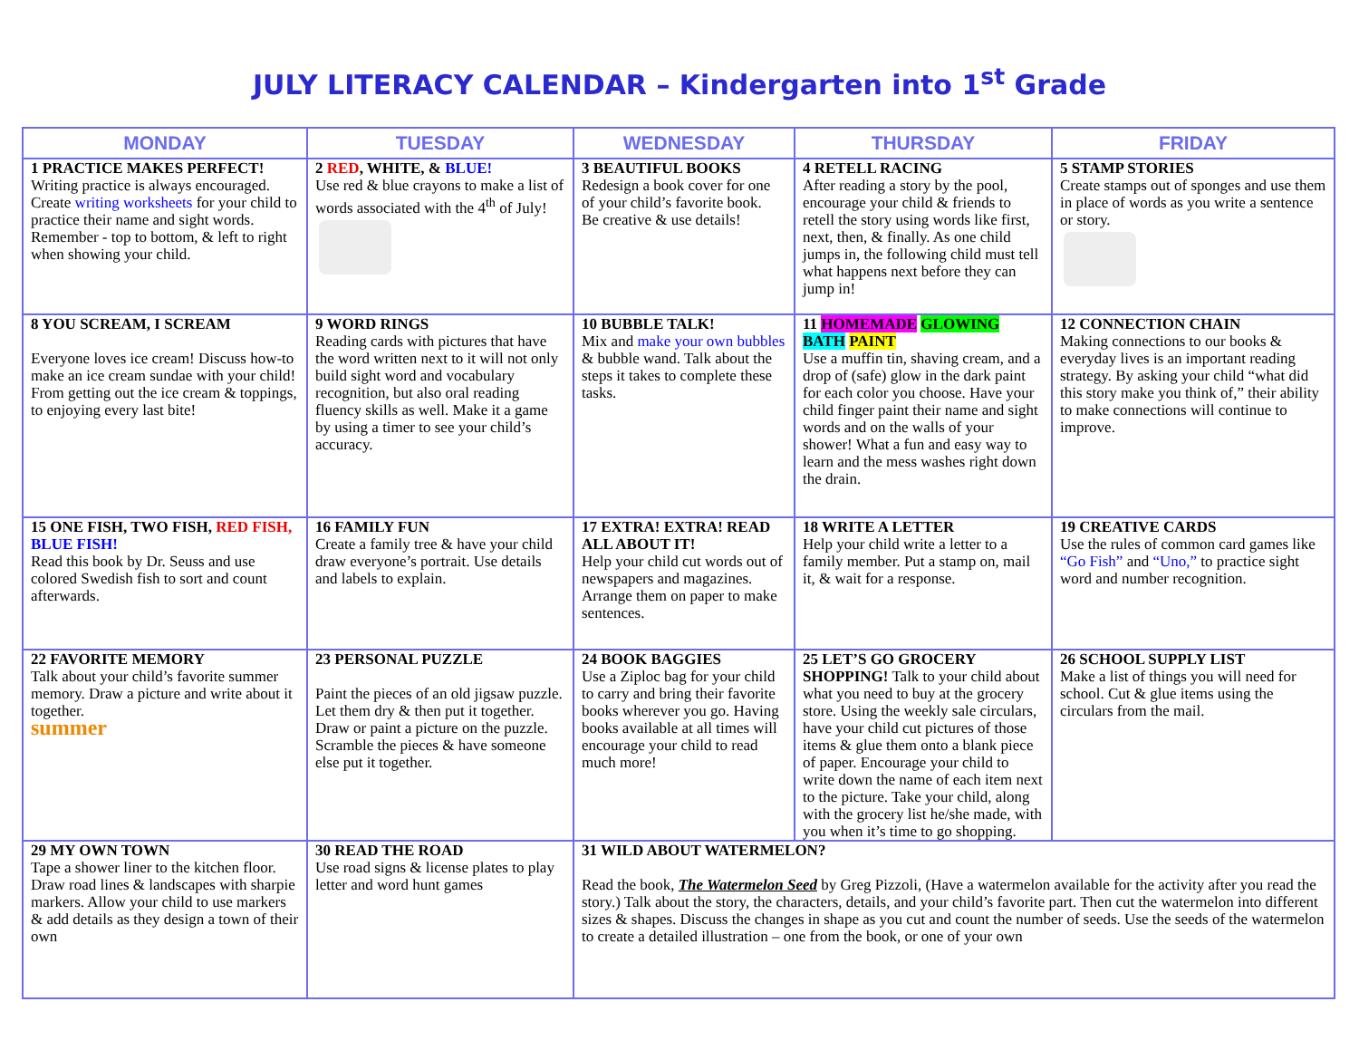JULY LITERACY CALENDAR – Kindergarten into 1<sup>st</sup> Grade
| MONDAY | TUESDAY | WEDNESDAY | THURSDAY | FRIDAY |
| --- | --- | --- | --- | --- |
| 1 PRACTICE MAKES PERFECT! Writing practice is always encouraged. Create writing worksheets for your child to practice their name and sight words. Remember - top to bottom, & left to right when showing your child. | 2 RED , WHITE, & BLUE! Use red & blue crayons to make a list of words associated with the 4<sup>th</sup> of July! | 3 BEAUTIFUL BOOKS Redesign a book cover for one of your child’s favorite book. Be creative & use details! | 4 RETELL RACING After reading a story by the pool, encourage your child & friends to retell the story using words like first, next, then, & finally. As one child jumps in, the following child must tell what happens next before they can jump in! | 5 STAMP STORIES Create stamps out of sponges and use them in place of words as you write a sentence or story. |
| 8 YOU SCREAM, I SCREAM Everyone loves ice cream! Discuss how-to make an ice cream sundae with your child! From getting out the ice cream & toppings, to enjoying every last bite! | 9 WORD RINGS Reading cards with pictures that have the word written next to it will not only build sight word and vocabulary recognition, but also oral reading fluency skills as well. Make it a game by using a timer to see your child’s accuracy. | 10 BUBBLE TALK! Mix and make your own bubbles & bubble wand. Talk about the steps it takes to complete these tasks. | 11 HOMEMADE GLOWING BATH PAINT Use a muffin tin, shaving cream, and a drop of (safe) glow in the dark paint for each color you choose. Have your child finger paint their name and sight words and on the walls of your shower! What a fun and easy way to learn and the mess washes right down the drain. | 12 CONNECTION CHAIN Making connections to our books & everyday lives is an important reading strategy. By asking your child “what did this story make you think of,” their ability to make connections will continue to improve. |
| 15 ONE FISH, TWO FISH, RED FISH, BLUE FISH! Read this book by Dr. Seuss and use colored Swedish fish to sort and count afterwards. | 16 FAMILY FUN Create a family tree & have your child draw everyone’s portrait. Use details and labels to explain. | 17 EXTRA! EXTRA! READ ALL ABOUT IT! Help your child cut words out of newspapers and magazines. Arrange them on paper to make sentences. | 18 WRITE A LETTER Help your child write a letter to a family member. Put a stamp on, mail it, & wait for a response. | 19 CREATIVE CARDS Use the rules of common card games like “Go Fish” and “Uno,” to practice sight word and number recognition. |
| 22 FAVORITE MEMORY Talk about your child’s favorite summer memory. Draw a picture and write about it together. summer | 23 PERSONAL PUZZLE Paint the pieces of an old jigsaw puzzle. Let them dry & then put it together. Draw or paint a picture on the puzzle. Scramble the pieces & have someone else put it together. | 24 BOOK BAGGIES Use a Ziploc bag for your child to carry and bring their favorite books wherever you go. Having books available at all times will encourage your child to read much more! | 25 LET’S GO GROCERY SHOPPING! Talk to your child about what you need to buy at the grocery store. Using the weekly sale circulars, have your child cut pictures of those items & glue them onto a blank piece of paper. Encourage your child to write down the name of each item next to the picture. Take your child, along with the grocery list he/she made, with you when it’s time to go shopping. | 26 SCHOOL SUPPLY LIST Make a list of things you will need for school. Cut & glue items using the circulars from the mail. |
| 29 MY OWN TOWN Tape a shower liner to the kitchen floor. Draw road lines & landscapes with sharpie markers. Allow your child to use markers & add details as they design a town of their own | 30 READ THE ROAD Use road signs & license plates to play letter and word hunt games | 31 WILD ABOUT WATERMELON? Read the book, The Watermelon Seed by Greg Pizzoli, (Have a watermelon available for the activity after you read the story.) Talk about the story, the characters, details, and your child’s favorite part. Then cut the watermelon into different sizes & shapes. Discuss the changes in shape as you cut and count the number of seeds. Use the seeds of the watermelon to create a detailed illustration – one from the book, or one of your own | | |